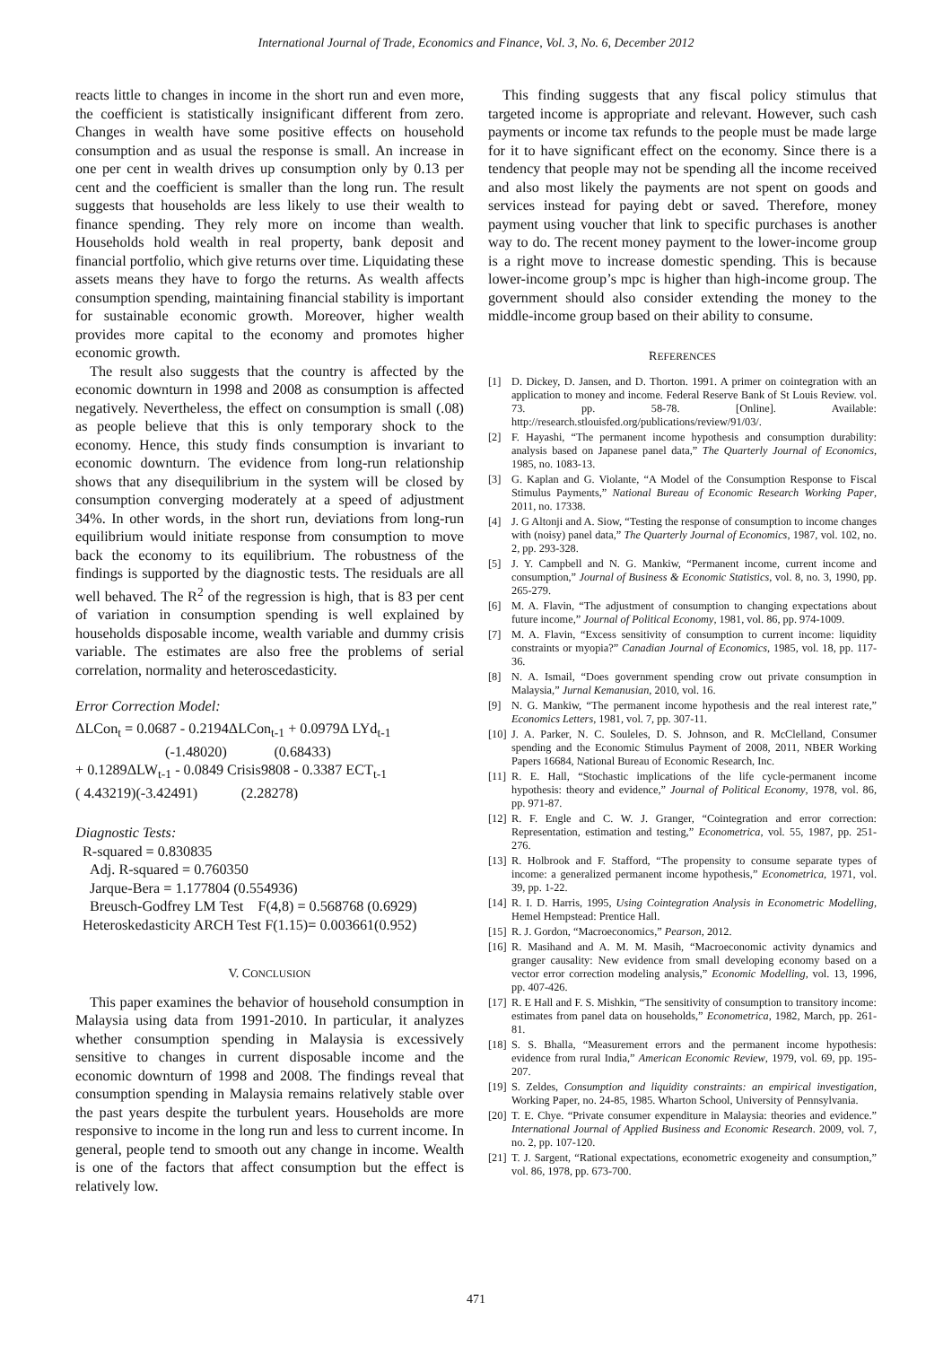International Journal of Trade, Economics and Finance, Vol. 3, No. 6, December 2012
reacts little to changes in income in the short run and even more, the coefficient is statistically insignificant different from zero. Changes in wealth have some positive effects on household consumption and as usual the response is small. An increase in one per cent in wealth drives up consumption only by 0.13 per cent and the coefficient is smaller than the long run. The result suggests that households are less likely to use their wealth to finance spending. They rely more on income than wealth. Households hold wealth in real property, bank deposit and financial portfolio, which give returns over time. Liquidating these assets means they have to forgo the returns. As wealth affects consumption spending, maintaining financial stability is important for sustainable economic growth. Moreover, higher wealth provides more capital to the economy and promotes higher economic growth.
The result also suggests that the country is affected by the economic downturn in 1998 and 2008 as consumption is affected negatively. Nevertheless, the effect on consumption is small (.08) as people believe that this is only temporary shock to the economy. Hence, this study finds consumption is invariant to economic downturn. The evidence from long-run relationship shows that any disequilibrium in the system will be closed by consumption converging moderately at a speed of adjustment 34%. In other words, in the short run, deviations from long-run equilibrium would initiate response from consumption to move back the economy to its equilibrium. The robustness of the findings is supported by the diagnostic tests. The residuals are all well behaved. The R<sup>2</sup> of the regression is high, that is 83 per cent of variation in consumption spending is well explained by households disposable income, wealth variable and dummy crisis variable. The estimates are also free the problems of serial correlation, normality and heteroscedasticity.
Error Correction Model:
ΔLCon<sub>t</sub> = 0.0687 - 0.2194ΔLCon<sub>t-1</sub> + 0.0979Δ LYd<sub>t-1</sub>
(-1.48020) (0.68433)
+ 0.1289ΔLW<sub>t-1</sub> - 0.0849 Crisis9808 - 0.3387 ECT<sub>t-1</sub>
( 4.43219)(-3.42491) (2.28278)
Diagnostic Tests:
R-squared = 0.830835
Adj. R-squared = 0.760350
Jarque-Bera = 1.177804 (0.554936)
Breusch-Godfrey LM Test F(4,8) = 0.568768 (0.6929)
Heteroskedasticity ARCH Test F(1.15)= 0.003661(0.952)
V. CONCLUSION
This paper examines the behavior of household consumption in Malaysia using data from 1991-2010. In particular, it analyzes whether consumption spending in Malaysia is excessively sensitive to changes in current disposable income and the economic downturn of 1998 and 2008. The findings reveal that consumption spending in Malaysia remains relatively stable over the past years despite the turbulent years. Households are more responsive to income in the long run and less to current income. In general, people tend to smooth out any change in income. Wealth is one of the factors that affect consumption but the effect is relatively low.
This finding suggests that any fiscal policy stimulus that targeted income is appropriate and relevant. However, such cash payments or income tax refunds to the people must be made large for it to have significant effect on the economy. Since there is a tendency that people may not be spending all the income received and also most likely the payments are not spent on goods and services instead for paying debt or saved. Therefore, money payment using voucher that link to specific purchases is another way to do. The recent money payment to the lower-income group is a right move to increase domestic spending. This is because lower-income group’s mpc is higher than high-income group. The government should also consider extending the money to the middle-income group based on their ability to consume.
REFERENCES
[1] D. Dickey, D. Jansen, and D. Thorton. 1991. A primer on cointegration with an application to money and income. Federal Reserve Bank of St Louis Review. vol. 73. pp. 58-78. [Online]. Available: http://research.stlouisfed.org/publications/review/91/03/.
[2] F. Hayashi, “The permanent income hypothesis and consumption durability: analysis based on Japanese panel data,” The Quarterly Journal of Economics, 1985, no. 1083-13.
[3] G. Kaplan and G. Violante, “A Model of the Consumption Response to Fiscal Stimulus Payments,” National Bureau of Economic Research Working Paper, 2011, no. 17338.
[4] J. G Altonji and A. Siow, “Testing the response of consumption to income changes with (noisy) panel data,” The Quarterly Journal of Economics, 1987, vol. 102, no. 2, pp. 293-328.
[5] J. Y. Campbell and N. G. Mankiw, “Permanent income, current income and consumption,” Journal of Business & Economic Statistics, vol. 8, no. 3, 1990, pp. 265-279.
[6] M. A. Flavin, “The adjustment of consumption to changing expectations about future income,” Journal of Political Economy, 1981, vol. 86, pp. 974-1009.
[7] M. A. Flavin, “Excess sensitivity of consumption to current income: liquidity constraints or myopia?” Canadian Journal of Economics, 1985, vol. 18, pp. 117-36.
[8] N. A. Ismail, “Does government spending crow out private consumption in Malaysia,” Jurnal Kemanusian, 2010, vol. 16.
[9] N. G. Mankiw, “The permanent income hypothesis and the real interest rate,” Economics Letters, 1981, vol. 7, pp. 307-11.
[10] J. A. Parker, N. C. Souleles, D. S. Johnson, and R. McClelland, Consumer spending and the Economic Stimulus Payment of 2008, 2011, NBER Working Papers 16684, National Bureau of Economic Research, Inc.
[11] R. E. Hall, “Stochastic implications of the life cycle-permanent income hypothesis: theory and evidence,” Journal of Political Economy, 1978, vol. 86, pp. 971-87.
[12] R. F. Engle and C. W. J. Granger, “Cointegration and error correction: Representation, estimation and testing,” Econometrica, vol. 55, 1987, pp. 251-276.
[13] R. Holbrook and F. Stafford, “The propensity to consume separate types of income: a generalized permanent income hypothesis,” Econometrica, 1971, vol. 39, pp. 1-22.
[14] R. I. D. Harris, 1995, Using Cointegration Analysis in Econometric Modelling, Hemel Hempstead: Prentice Hall.
[15] R. J. Gordon, “Macroeconomics,” Pearson, 2012.
[16] R. Masihand and A. M. M. Masih, “Macroeconomic activity dynamics and granger causality: New evidence from small developing economy based on a vector error correction modeling analysis,” Economic Modelling, vol. 13, 1996, pp. 407-426.
[17] R. E Hall and F. S. Mishkin, “The sensitivity of consumption to transitory income: estimates from panel data on households,” Econometrica, 1982, March, pp. 261-81.
[18] S. S. Bhalla, “Measurement errors and the permanent income hypothesis: evidence from rural India,” American Economic Review, 1979, vol. 69, pp. 195-207.
[19] S. Zeldes, Consumption and liquidity constraints: an empirical investigation, Working Paper, no. 24-85, 1985. Wharton School, University of Pennsylvania.
[20] T. E. Chye. “Private consumer expenditure in Malaysia: theories and evidence.” International Journal of Applied Business and Economic Research. 2009, vol. 7, no. 2, pp. 107-120.
[21] T. J. Sargent, “Rational expectations, econometric exogeneity and consumption,” vol. 86, 1978, pp. 673-700.
471